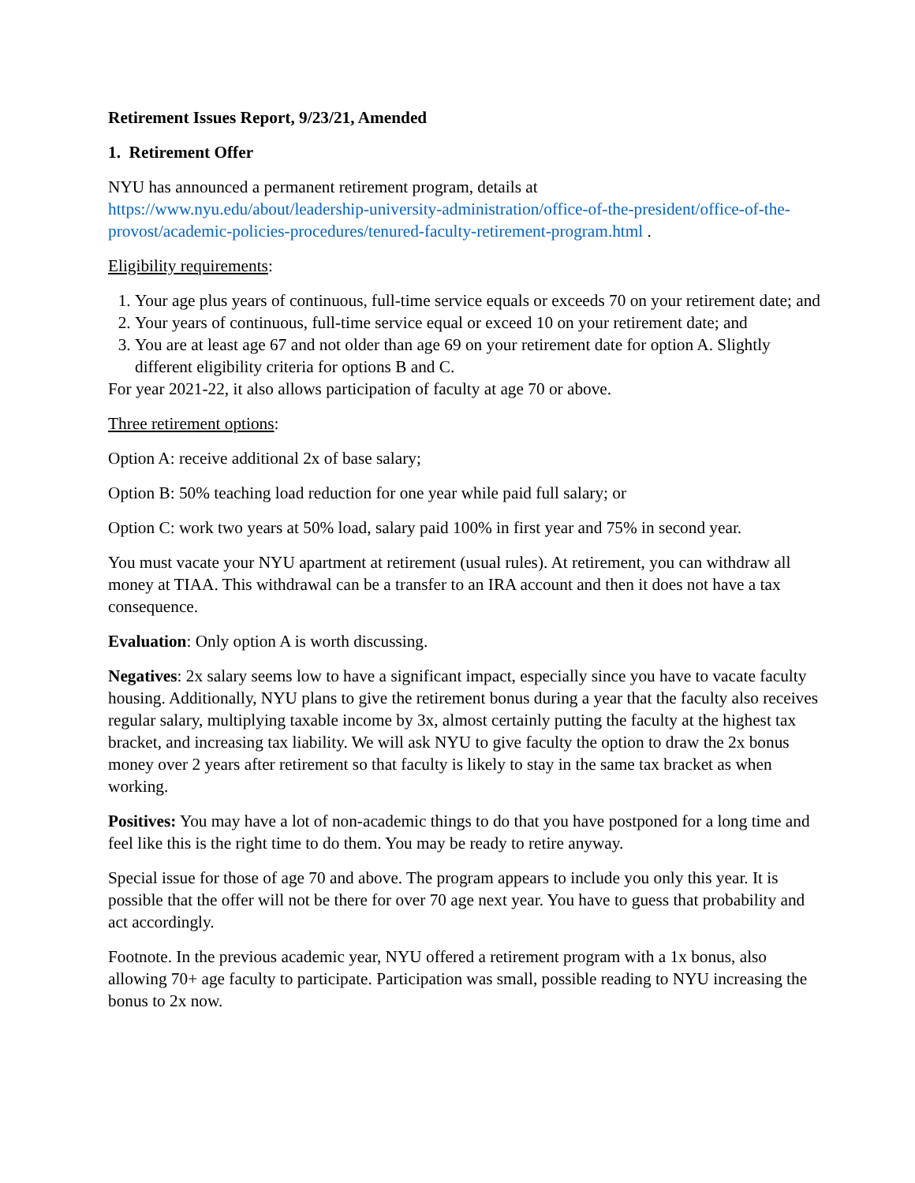Retirement Issues Report, 9/23/21, Amended
1. Retirement Offer
NYU has announced a permanent retirement program, details at
https://www.nyu.edu/about/leadership-university-administration/office-of-the-president/office-of-the-provost/academic-policies-procedures/tenured-faculty-retirement-program.html .
Eligibility requirements:
1. Your age plus years of continuous, full-time service equals or exceeds 70 on your retirement date; and
2. Your years of continuous, full-time service equal or exceed 10 on your retirement date; and
3. You are at least age 67 and not older than age 69 on your retirement date for option A. Slightly different eligibility criteria for options B and C.
For year 2021-22, it also allows participation of faculty at age 70 or above.
Three retirement options:
Option A: receive additional 2x of base salary;
Option B: 50% teaching load reduction for one year while paid full salary; or
Option C: work two years at 50% load, salary paid 100% in first year and 75% in second year.
You must vacate your NYU apartment at retirement (usual rules). At retirement, you can withdraw all money at TIAA. This withdrawal can be a transfer to an IRA account and then it does not have a tax consequence.
Evaluation: Only option A is worth discussing.
Negatives: 2x salary seems low to have a significant impact, especially since you have to vacate faculty housing. Additionally, NYU plans to give the retirement bonus during a year that the faculty also receives regular salary, multiplying taxable income by 3x, almost certainly putting the faculty at the highest tax bracket, and increasing tax liability. We will ask NYU to give faculty the option to draw the 2x bonus money over 2 years after retirement so that faculty is likely to stay in the same tax bracket as when working.
Positives: You may have a lot of non-academic things to do that you have postponed for a long time and feel like this is the right time to do them. You may be ready to retire anyway.
Special issue for those of age 70 and above. The program appears to include you only this year. It is possible that the offer will not be there for over 70 age next year. You have to guess that probability and act accordingly.
Footnote. In the previous academic year, NYU offered a retirement program with a 1x bonus, also allowing 70+ age faculty to participate. Participation was small, possible reading to NYU increasing the bonus to 2x now.